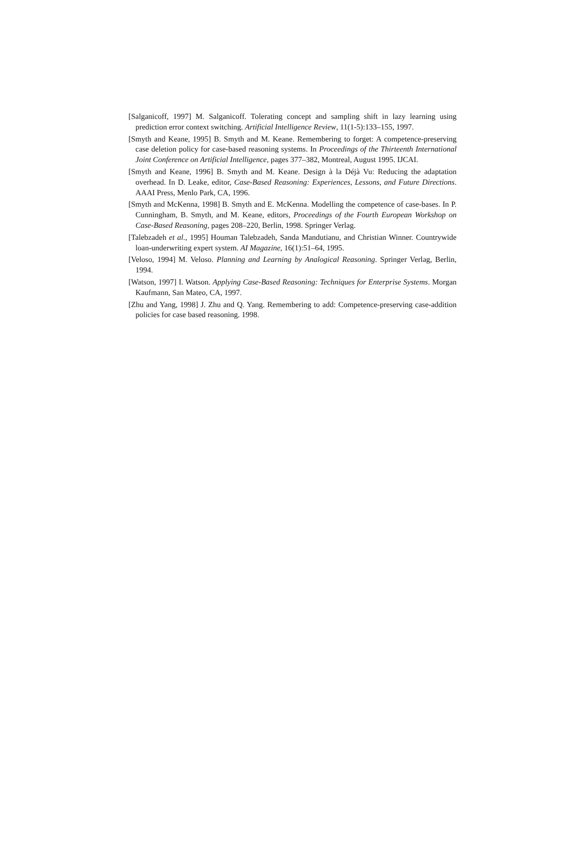[Salganicoff, 1997] M. Salganicoff. Tolerating concept and sampling shift in lazy learning using prediction error context switching. Artificial Intelligence Review, 11(1-5):133–155, 1997.
[Smyth and Keane, 1995] B. Smyth and M. Keane. Remembering to forget: A competence-preserving case deletion policy for case-based reasoning systems. In Proceedings of the Thirteenth International Joint Conference on Artificial Intelligence, pages 377–382, Montreal, August 1995. IJCAI.
[Smyth and Keane, 1996] B. Smyth and M. Keane. Design à la Déjà Vu: Reducing the adaptation overhead. In D. Leake, editor, Case-Based Reasoning: Experiences, Lessons, and Future Directions. AAAI Press, Menlo Park, CA, 1996.
[Smyth and McKenna, 1998] B. Smyth and E. McKenna. Modelling the competence of case-bases. In P. Cunningham, B. Smyth, and M. Keane, editors, Proceedings of the Fourth European Workshop on Case-Based Reasoning, pages 208–220, Berlin, 1998. Springer Verlag.
[Talebzadeh et al., 1995] Houman Talebzadeh, Sanda Mandutianu, and Christian Winner. Countrywide loan-underwriting expert system. AI Magazine, 16(1):51–64, 1995.
[Veloso, 1994] M. Veloso. Planning and Learning by Analogical Reasoning. Springer Verlag, Berlin, 1994.
[Watson, 1997] I. Watson. Applying Case-Based Reasoning: Techniques for Enterprise Systems. Morgan Kaufmann, San Mateo, CA, 1997.
[Zhu and Yang, 1998] J. Zhu and Q. Yang. Remembering to add: Competence-preserving case-addition policies for case based reasoning. 1998.